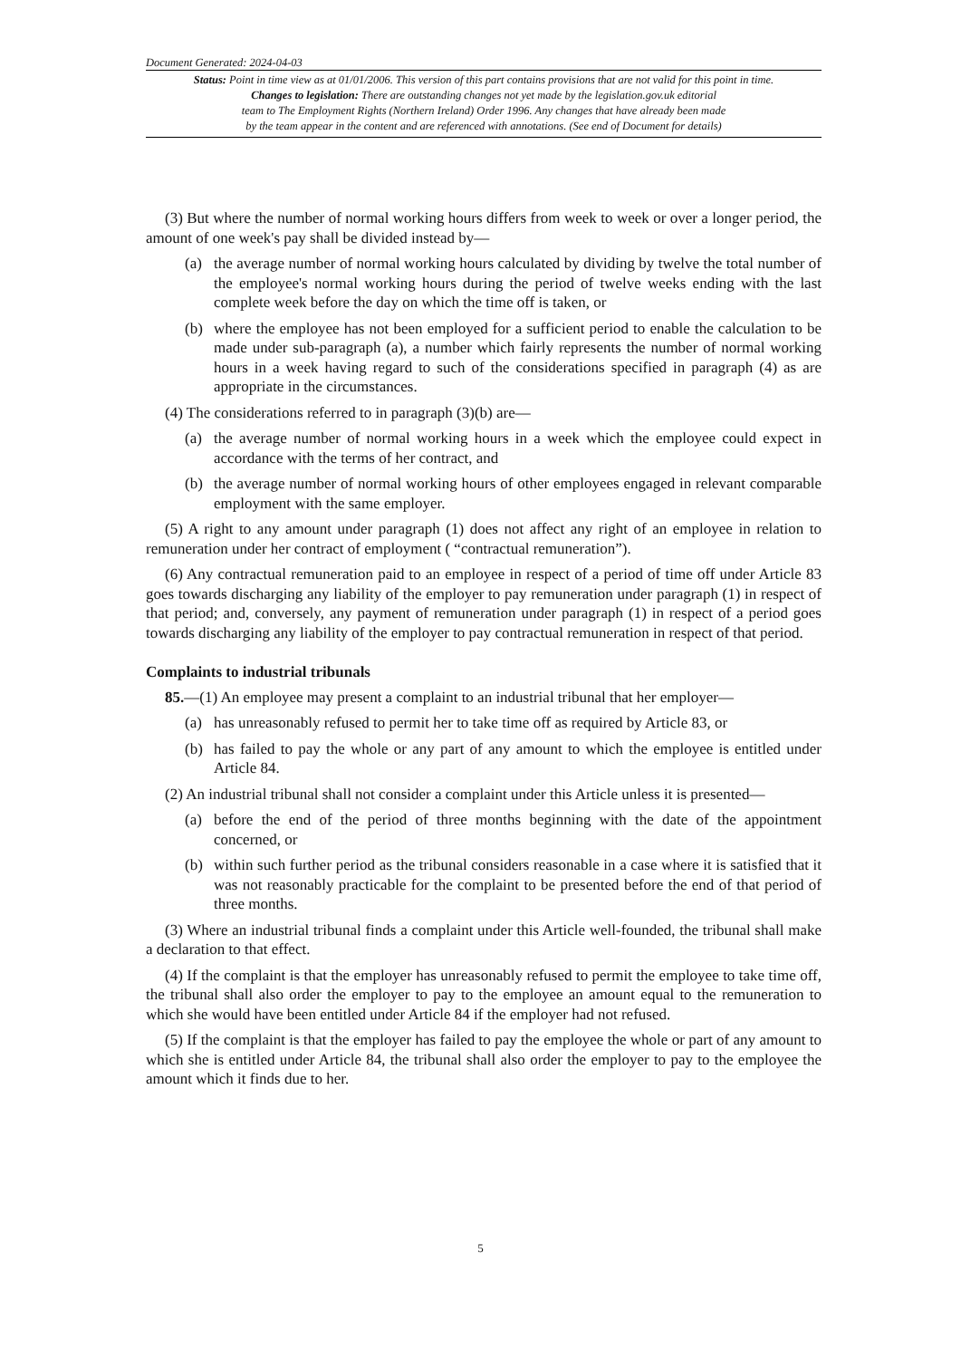Document Generated: 2024-04-03
Status: Point in time view as at 01/01/2006. This version of this part contains provisions that are not valid for this point in time.
Changes to legislation: There are outstanding changes not yet made by the legislation.gov.uk editorial
team to The Employment Rights (Northern Ireland) Order 1996. Any changes that have already been made
by the team appear in the content and are referenced with annotations. (See end of Document for details)
(3) But where the number of normal working hours differs from week to week or over a longer period, the amount of one week's pay shall be divided instead by—
(a) the average number of normal working hours calculated by dividing by twelve the total number of the employee's normal working hours during the period of twelve weeks ending with the last complete week before the day on which the time off is taken, or
(b) where the employee has not been employed for a sufficient period to enable the calculation to be made under sub-paragraph (a), a number which fairly represents the number of normal working hours in a week having regard to such of the considerations specified in paragraph (4) as are appropriate in the circumstances.
(4) The considerations referred to in paragraph (3)(b) are—
(a) the average number of normal working hours in a week which the employee could expect in accordance with the terms of her contract, and
(b) the average number of normal working hours of other employees engaged in relevant comparable employment with the same employer.
(5) A right to any amount under paragraph (1) does not affect any right of an employee in relation to remuneration under her contract of employment ( “contractual remuneration”).
(6) Any contractual remuneration paid to an employee in respect of a period of time off under Article 83 goes towards discharging any liability of the employer to pay remuneration under paragraph (1) in respect of that period; and, conversely, any payment of remuneration under paragraph (1) in respect of a period goes towards discharging any liability of the employer to pay contractual remuneration in respect of that period.
Complaints to industrial tribunals
85.—(1) An employee may present a complaint to an industrial tribunal that her employer—
(a) has unreasonably refused to permit her to take time off as required by Article 83, or
(b) has failed to pay the whole or any part of any amount to which the employee is entitled under Article 84.
(2) An industrial tribunal shall not consider a complaint under this Article unless it is presented—
(a) before the end of the period of three months beginning with the date of the appointment concerned, or
(b) within such further period as the tribunal considers reasonable in a case where it is satisfied that it was not reasonably practicable for the complaint to be presented before the end of that period of three months.
(3) Where an industrial tribunal finds a complaint under this Article well-founded, the tribunal shall make a declaration to that effect.
(4) If the complaint is that the employer has unreasonably refused to permit the employee to take time off, the tribunal shall also order the employer to pay to the employee an amount equal to the remuneration to which she would have been entitled under Article 84 if the employer had not refused.
(5) If the complaint is that the employer has failed to pay the employee the whole or part of any amount to which she is entitled under Article 84, the tribunal shall also order the employer to pay to the employee the amount which it finds due to her.
5